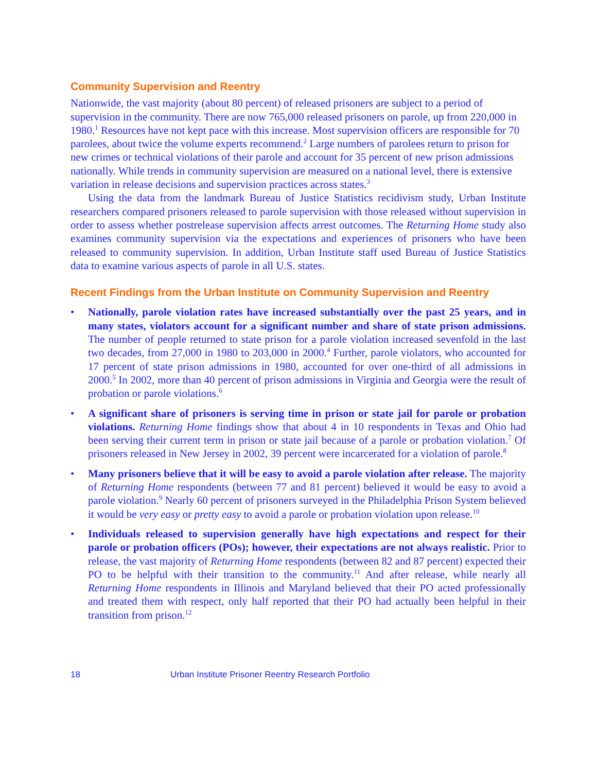Community Supervision and Reentry
Nationwide, the vast majority (about 80 percent) of released prisoners are subject to a period of supervision in the community. There are now 765,000 released prisoners on parole, up from 220,000 in 1980.<sup>1</sup> Resources have not kept pace with this increase. Most supervision officers are responsible for 70 parolees, about twice the volume experts recommend.<sup>2</sup> Large numbers of parolees return to prison for new crimes or technical violations of their parole and account for 35 percent of new prison admissions nationally. While trends in community supervision are measured on a national level, there is extensive variation in release decisions and supervision practices across states.<sup>3</sup>
Using the data from the landmark Bureau of Justice Statistics recidivism study, Urban Institute researchers compared prisoners released to parole supervision with those released without supervision in order to assess whether postrelease supervision affects arrest outcomes. The Returning Home study also examines community supervision via the expectations and experiences of prisoners who have been released to community supervision. In addition, Urban Institute staff used Bureau of Justice Statistics data to examine various aspects of parole in all U.S. states.
Recent Findings from the Urban Institute on Community Supervision and Reentry
• Nationally, parole violation rates have increased substantially over the past 25 years, and in many states, violators account for a significant number and share of state prison admissions. The number of people returned to state prison for a parole violation increased sevenfold in the last two decades, from 27,000 in 1980 to 203,000 in 2000.<sup>4</sup> Further, parole violators, who accounted for 17 percent of state prison admissions in 1980, accounted for over one-third of all admissions in 2000.<sup>5</sup> In 2002, more than 40 percent of prison admissions in Virginia and Georgia were the result of probation or parole violations.<sup>6</sup>
• A significant share of prisoners is serving time in prison or state jail for parole or probation violations. Returning Home findings show that about 4 in 10 respondents in Texas and Ohio had been serving their current term in prison or state jail because of a parole or probation violation.<sup>7</sup> Of prisoners released in New Jersey in 2002, 39 percent were incarcerated for a violation of parole.<sup>8</sup>
• Many prisoners believe that it will be easy to avoid a parole violation after release. The majority of Returning Home respondents (between 77 and 81 percent) believed it would be easy to avoid a parole violation.<sup>9</sup> Nearly 60 percent of prisoners surveyed in the Philadelphia Prison System believed it would be very easy or pretty easy to avoid a parole or probation violation upon release.<sup>10</sup>
• Individuals released to supervision generally have high expectations and respect for their parole or probation officers (POs); however, their expectations are not always realistic. Prior to release, the vast majority of Returning Home respondents (between 82 and 87 percent) expected their PO to be helpful with their transition to the community.<sup>11</sup> And after release, while nearly all Returning Home respondents in Illinois and Maryland believed that their PO acted professionally and treated them with respect, only half reported that their PO had actually been helpful in their transition from prison.<sup>12</sup>
18 Urban Institute Prisoner Reentry Research Portfolio